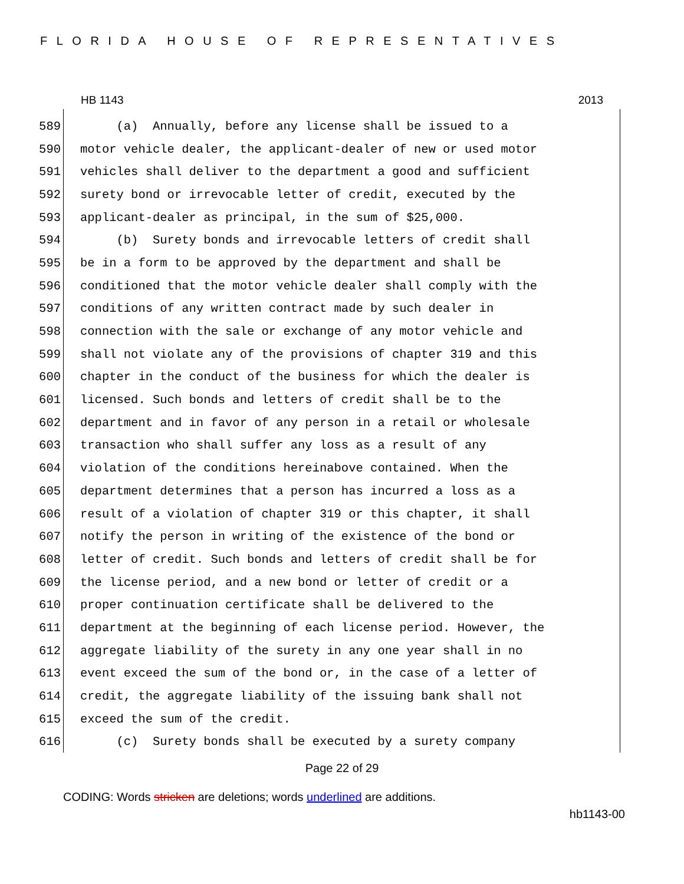FLORIDA HOUSE OF REPRESENTATIVES
HB 1143 2013
589 (a) Annually, before any license shall be issued to a
590 motor vehicle dealer, the applicant-dealer of new or used motor
591 vehicles shall deliver to the department a good and sufficient
592 surety bond or irrevocable letter of credit, executed by the
593 applicant-dealer as principal, in the sum of $25,000.
594 (b) Surety bonds and irrevocable letters of credit shall
595 be in a form to be approved by the department and shall be
596 conditioned that the motor vehicle dealer shall comply with the
597 conditions of any written contract made by such dealer in
598 connection with the sale or exchange of any motor vehicle and
599 shall not violate any of the provisions of chapter 319 and this
600 chapter in the conduct of the business for which the dealer is
601 licensed. Such bonds and letters of credit shall be to the
602 department and in favor of any person in a retail or wholesale
603 transaction who shall suffer any loss as a result of any
604 violation of the conditions hereinabove contained. When the
605 department determines that a person has incurred a loss as a
606 result of a violation of chapter 319 or this chapter, it shall
607 notify the person in writing of the existence of the bond or
608 letter of credit. Such bonds and letters of credit shall be for
609 the license period, and a new bond or letter of credit or a
610 proper continuation certificate shall be delivered to the
611 department at the beginning of each license period. However, the
612 aggregate liability of the surety in any one year shall in no
613 event exceed the sum of the bond or, in the case of a letter of
614 credit, the aggregate liability of the issuing bank shall not
615 exceed the sum of the credit.
616 (c) Surety bonds shall be executed by a surety company
Page 22 of 29
CODING: Words stricken are deletions; words underlined are additions.
hb1143-00